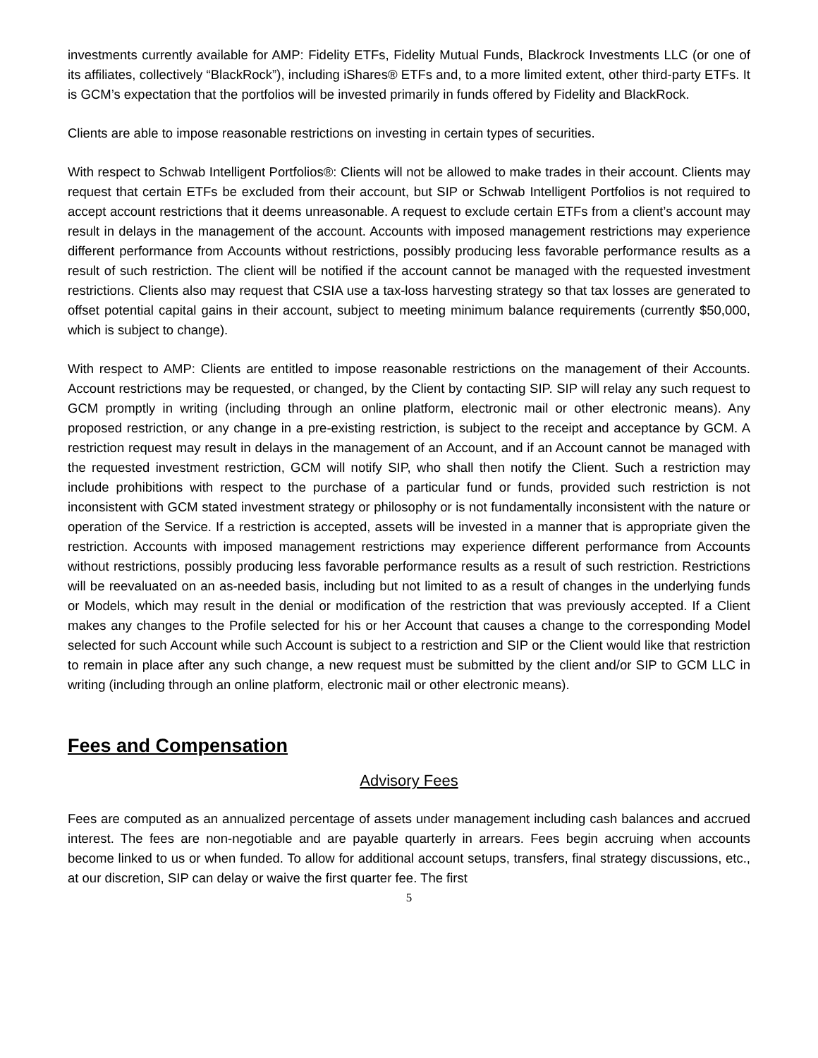investments currently available for AMP: Fidelity ETFs, Fidelity Mutual Funds, Blackrock Investments LLC (or one of its affiliates, collectively “BlackRock”), including iShares® ETFs and, to a more limited extent, other third-party ETFs. It is GCM’s expectation that the portfolios will be invested primarily in funds offered by Fidelity and BlackRock.
Clients are able to impose reasonable restrictions on investing in certain types of securities.
With respect to Schwab Intelligent Portfolios®: Clients will not be allowed to make trades in their account. Clients may request that certain ETFs be excluded from their account, but SIP or Schwab Intelligent Portfolios is not required to accept account restrictions that it deems unreasonable. A request to exclude certain ETFs from a client’s account may result in delays in the management of the account. Accounts with imposed management restrictions may experience different performance from Accounts without restrictions, possibly producing less favorable performance results as a result of such restriction. The client will be notified if the account cannot be managed with the requested investment restrictions. Clients also may request that CSIA use a tax-loss harvesting strategy so that tax losses are generated to offset potential capital gains in their account, subject to meeting minimum balance requirements (currently $50,000, which is subject to change).
With respect to AMP: Clients are entitled to impose reasonable restrictions on the management of their Accounts. Account restrictions may be requested, or changed, by the Client by contacting SIP. SIP will relay any such request to GCM promptly in writing (including through an online platform, electronic mail or other electronic means). Any proposed restriction, or any change in a pre-existing restriction, is subject to the receipt and acceptance by GCM. A restriction request may result in delays in the management of an Account, and if an Account cannot be managed with the requested investment restriction, GCM will notify SIP, who shall then notify the Client. Such a restriction may include prohibitions with respect to the purchase of a particular fund or funds, provided such restriction is not inconsistent with GCM stated investment strategy or philosophy or is not fundamentally inconsistent with the nature or operation of the Service. If a restriction is accepted, assets will be invested in a manner that is appropriate given the restriction. Accounts with imposed management restrictions may experience different performance from Accounts without restrictions, possibly producing less favorable performance results as a result of such restriction. Restrictions will be reevaluated on an as-needed basis, including but not limited to as a result of changes in the underlying funds or Models, which may result in the denial or modification of the restriction that was previously accepted. If a Client makes any changes to the Profile selected for his or her Account that causes a change to the corresponding Model selected for such Account while such Account is subject to a restriction and SIP or the Client would like that restriction to remain in place after any such change, a new request must be submitted by the client and/or SIP to GCM LLC in writing (including through an online platform, electronic mail or other electronic means).
Fees and Compensation
Advisory Fees
Fees are computed as an annualized percentage of assets under management including cash balances and accrued interest. The fees are non-negotiable and are payable quarterly in arrears. Fees begin accruing when accounts become linked to us or when funded. To allow for additional account setups, transfers, final strategy discussions, etc., at our discretion, SIP can delay or waive the first quarter fee. The first
5